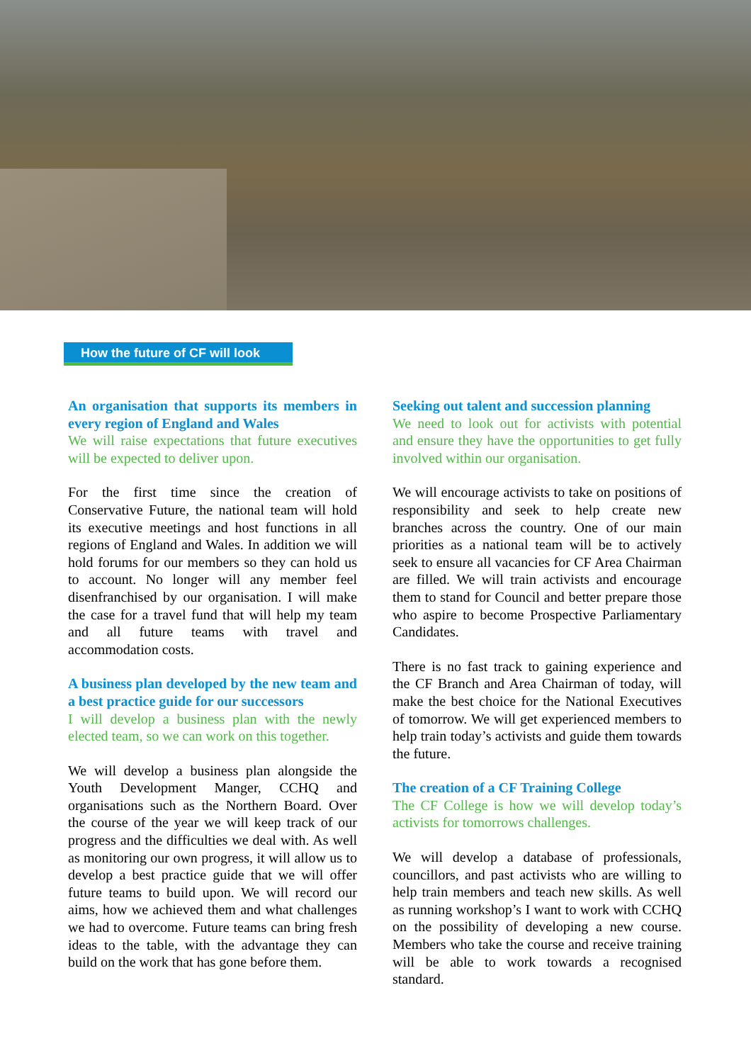How the future of CF will look
An organisation that supports its members in every region of England and Wales
We will raise expectations that future executives will be expected to deliver upon.
For the first time since the creation of Conservative Future, the national team will hold its executive meetings and host functions in all regions of England and Wales. In addition we will hold forums for our members so they can hold us to account. No longer will any member feel disenfranchised by our organisation. I will make the case for a travel fund that will help my team and all future teams with travel and accommodation costs.
A business plan developed by the new team and a best practice guide for our successors
I will develop a business plan with the newly elected team, so we can work on this together.
We will develop a business plan alongside the Youth Development Manger, CCHQ and organisations such as the Northern Board. Over the course of the year we will keep track of our progress and the difficulties we deal with. As well as monitoring our own progress, it will allow us to develop a best practice guide that we will offer future teams to build upon. We will record our aims, how we achieved them and what challenges we had to overcome. Future teams can bring fresh ideas to the table, with the advantage they can build on the work that has gone before them.
Seeking out talent and succession planning
We need to look out for activists with potential and ensure they have the opportunities to get fully involved within our organisation.
We will encourage activists to take on positions of responsibility and seek to help create new branches across the country. One of our main priorities as a national team will be to actively seek to ensure all vacancies for CF Area Chairman are filled. We will train activists and encourage them to stand for Council and better prepare those who aspire to become Prospective Parliamentary Candidates.
There is no fast track to gaining experience and the CF Branch and Area Chairman of today, will make the best choice for the National Executives of tomorrow. We will get experienced members to help train today’s activists and guide them towards the future.
The creation of a CF Training College
The CF College is how we will develop today’s activists for tomorrows challenges.
We will develop a database of professionals, councillors, and past activists who are willing to help train members and teach new skills. As well as running workshop’s I want to work with CCHQ on the possibility of developing a new course. Members who take the course and receive training will be able to work towards a recognised standard.